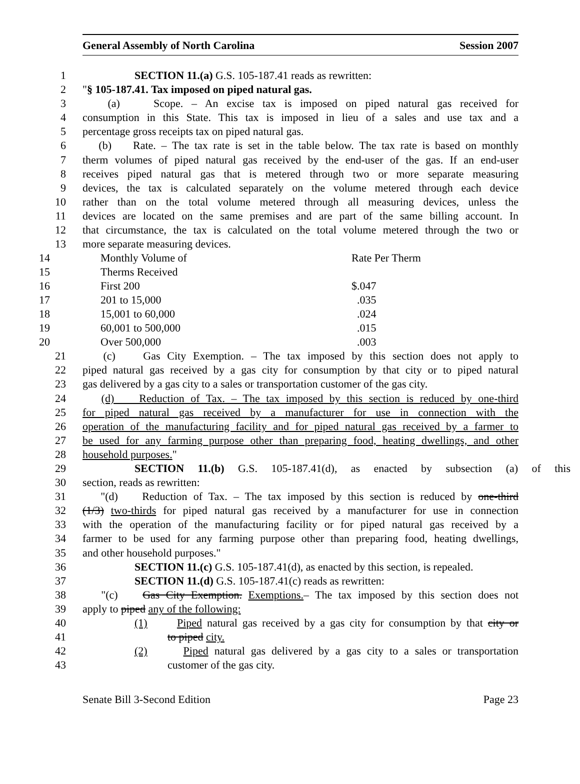General Assembly of North Carolina Session 2007
1 SECTION 11.(a) G.S. 105-187.41 reads as rewritten:
2 "§ 105-187.41. Tax imposed on piped natural gas.
3 (a) Scope. – An excise tax is imposed on piped natural gas received for
4 consumption in this State. This tax is imposed in lieu of a sales and use tax and a
5 percentage gross receipts tax on piped natural gas.
6 (b) Rate. – The tax rate is set in the table below. The tax rate is based on monthly
7 therm volumes of piped natural gas received by the end-user of the gas. If an end-user
8 receives piped natural gas that is metered through two or more separate measuring
9 devices, the tax is calculated separately on the volume metered through each device
10 rather than on the total volume metered through all measuring devices, unless the
11 devices are located on the same premises and are part of the same billing account. In
12 that circumstance, the tax is calculated on the total volume metered through the two or
13 more separate measuring devices.
| 14 | Monthly Volume of | Rate Per Therm |
| 15 | Therms Received | |
| 16 | First 200 | $.047 |
| 17 | 201 to 15,000 | .035 |
| 18 | 15,001 to 60,000 | .024 |
| 19 | 60,001 to 500,000 | .015 |
| 20 | Over 500,000 | .003 |
21 (c) Gas City Exemption. – The tax imposed by this section does not apply to
22 piped natural gas received by a gas city for consumption by that city or to piped natural
23 gas delivered by a gas city to a sales or transportation customer of the gas city.
24 (d) Reduction of Tax. – The tax imposed by this section is reduced by one-third
25 for piped natural gas received by a manufacturer for use in connection with the
26 operation of the manufacturing facility and for piped natural gas received by a farmer to
27 be used for any farming purpose other than preparing food, heating dwellings, and other
28 household purposes."
29 SECTION 11.(b) G.S. 105-187.41(d), as enacted by subsection (a) of this
30 section, reads as rewritten:
31 "(d) Reduction of Tax. – The tax imposed by this section is reduced by one-third
32 (1/3) two-thirds for piped natural gas received by a manufacturer for use in connection
33 with the operation of the manufacturing facility or for piped natural gas received by a
34 farmer to be used for any farming purpose other than preparing food, heating dwellings,
35 and other household purposes."
36 SECTION 11.(c) G.S. 105-187.41(d), as enacted by this section, is repealed.
37 SECTION 11.(d) G.S. 105-187.41(c) reads as rewritten:
38 "(c) Gas City Exemption. Exemptions.– The tax imposed by this section does not
39 apply to piped any of the following:
40 (1) Piped natural gas received by a gas city for consumption by that city or
41 to piped city.
42 (2) Piped natural gas delivered by a gas city to a sales or transportation
43 customer of the gas city.
Senate Bill 3-Second Edition Page 23